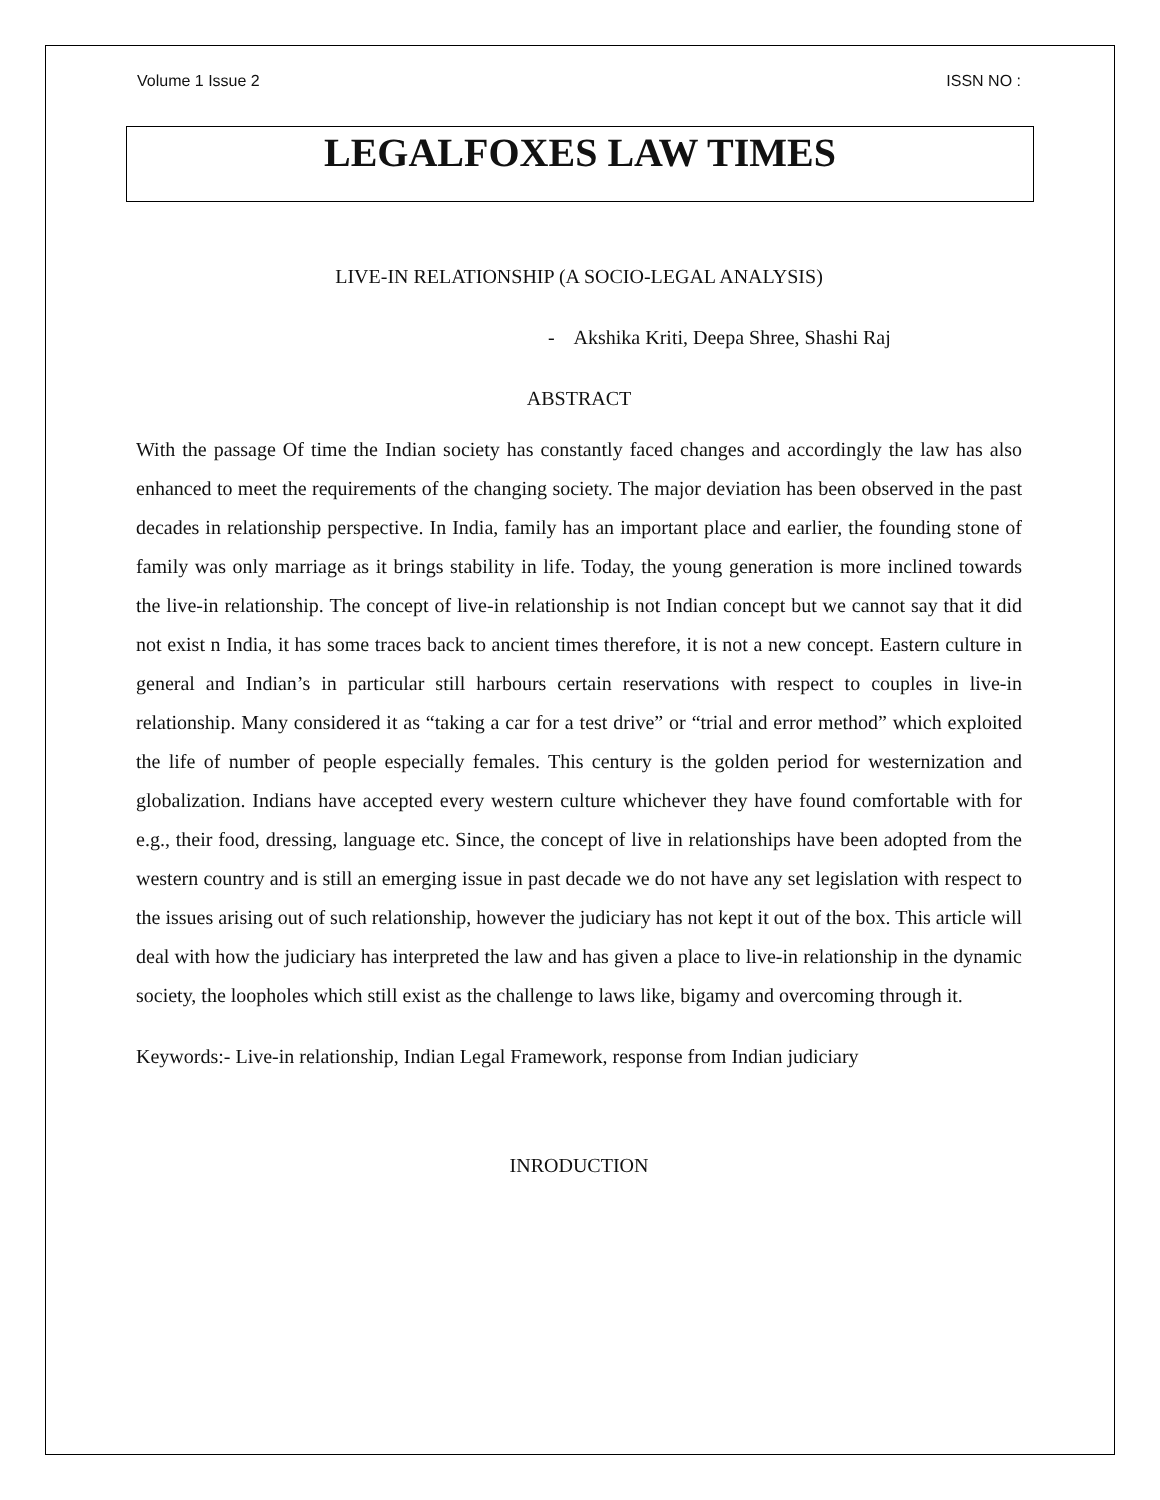Volume 1 Issue 2 ISSN NO :
LEGALFOXES LAW TIMES
LIVE-IN RELATIONSHIP (A SOCIO-LEGAL ANALYSIS)
- Akshika Kriti, Deepa Shree, Shashi Raj
ABSTRACT
With the passage Of time the Indian society has constantly faced changes and accordingly the law has also enhanced to meet the requirements of the changing society. The major deviation has been observed in the past decades in relationship perspective. In India, family has an important place and earlier, the founding stone of family was only marriage as it brings stability in life. Today, the young generation is more inclined towards the live-in relationship. The concept of live-in relationship is not Indian concept but we cannot say that it did not exist n India, it has some traces back to ancient times therefore, it is not a new concept. Eastern culture in general and Indian’s in particular still harbours certain reservations with respect to couples in live-in relationship. Many considered it as “taking a car for a test drive” or “trial and error method” which exploited the life of number of people especially females. This century is the golden period for westernization and globalization. Indians have accepted every western culture whichever they have found comfortable with for e.g., their food, dressing, language etc. Since, the concept of live in relationships have been adopted from the western country and is still an emerging issue in past decade we do not have any set legislation with respect to the issues arising out of such relationship, however the judiciary has not kept it out of the box. This article will deal with how the judiciary has interpreted the law and has given a place to live-in relationship in the dynamic society, the loopholes which still exist as the challenge to laws like, bigamy and overcoming through it.
Keywords:- Live-in relationship, Indian Legal Framework, response from Indian judiciary
INRODUCTION